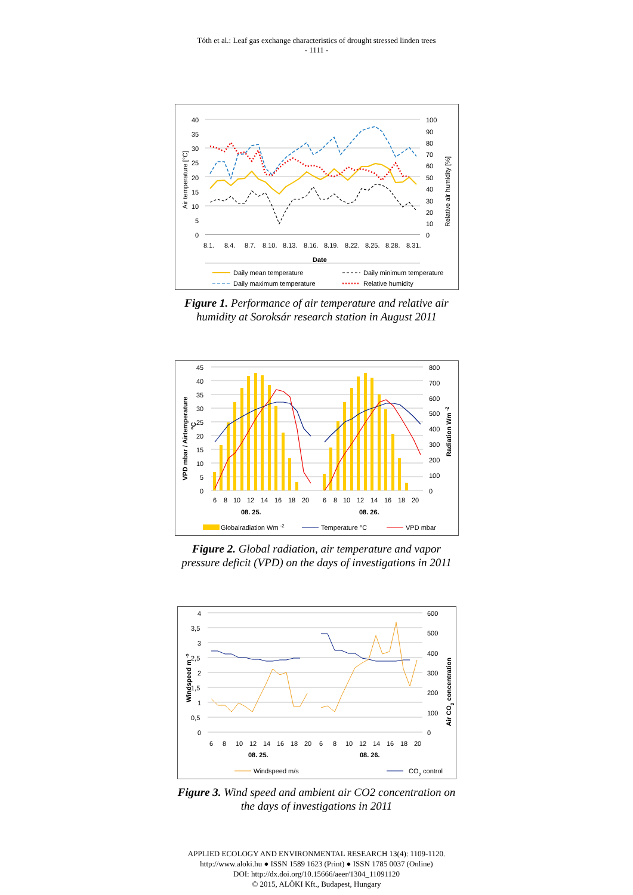Tóth et al.: Leaf gas exchange characteristics of drought stressed linden trees
- 1111 -
40
35
30
25
20
15
10
5
0
100
90
80
70
60
50
40
30
20
10
0
8.1.
8.4.
8.7.
8.10.
8.13.
8.16.
8.19.
8.22.
8.25.
8.28.
8.31.
Date
Air temperature [°C]
Relative air humidity [%]
Daily mean temperature
Daily maximum temperature
Daily minimum temperature
Relative humidity
Figure 1. Performance of air temperature and relative air humidity at Soroksár research station in August 2011
45
40
35
30
25
20
15
10
5
0
800
700
600
500
400
300
200
100
0
6
8
10
12
14
16
18
20
6
8
10
12
14
16
18
20
08. 25.
08. 26.
VPD mbar / Airtemperature
°C
Radiation Wm -2
Globalradiation Wm -2
Temperature °C
VPD mbar
Figure 2. Global radiation, air temperature and vapor pressure deficit (VPD) on the days of investigations in 2011
4
3,5
3
2,5
2
1,5
1
0,5
0
600
500
400
300
200
100
0
6
8
10
12
14
16
18
20
6
8
10
12
14
16
18
20
08. 25.
08. 26.
Windspeed m -s
Air CO2 concentration
Windspeed m/s
CO2 control
Figure 3. Wind speed and ambient air CO2 concentration on the days of investigations in 2011
APPLIED ECOLOGY AND ENVIRONMENTAL RESEARCH 13(4): 1109-1120.
http://www.aloki.hu ● ISSN 1589 1623 (Print) ● ISSN 1785 0037 (Online)
DOI: http://dx.doi.org/10.15666/aeer/1304_11091120
© 2015, ALÖKI Kft., Budapest, Hungary